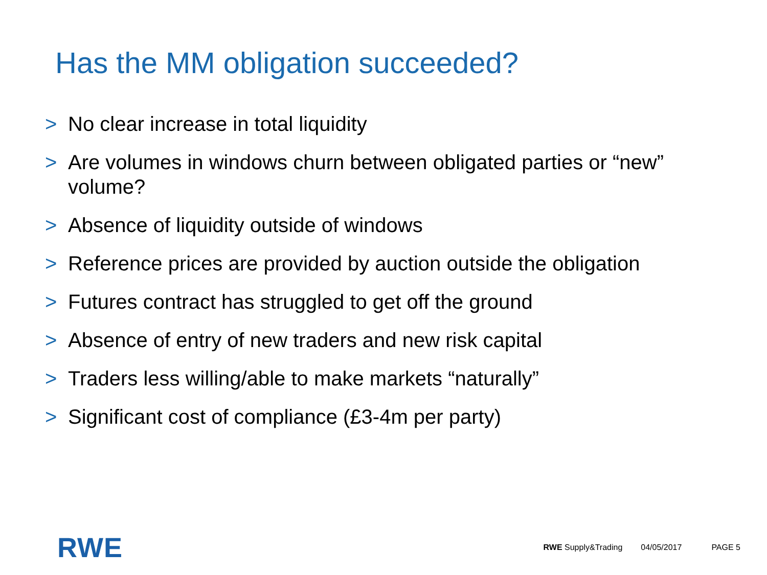Has the MM obligation succeeded?
> No clear increase in total liquidity
> Are volumes in windows churn between obligated parties or “new” volume?
> Absence of liquidity outside of windows
> Reference prices are provided by auction outside the obligation
> Futures contract has struggled to get off the ground
> Absence of entry of new traders and new risk capital
> Traders less willing/able to make markets “naturally”
> Significant cost of compliance (£3-4m per party)
RWE
RWE Supply&Trading 04/05/2017 PAGE 5